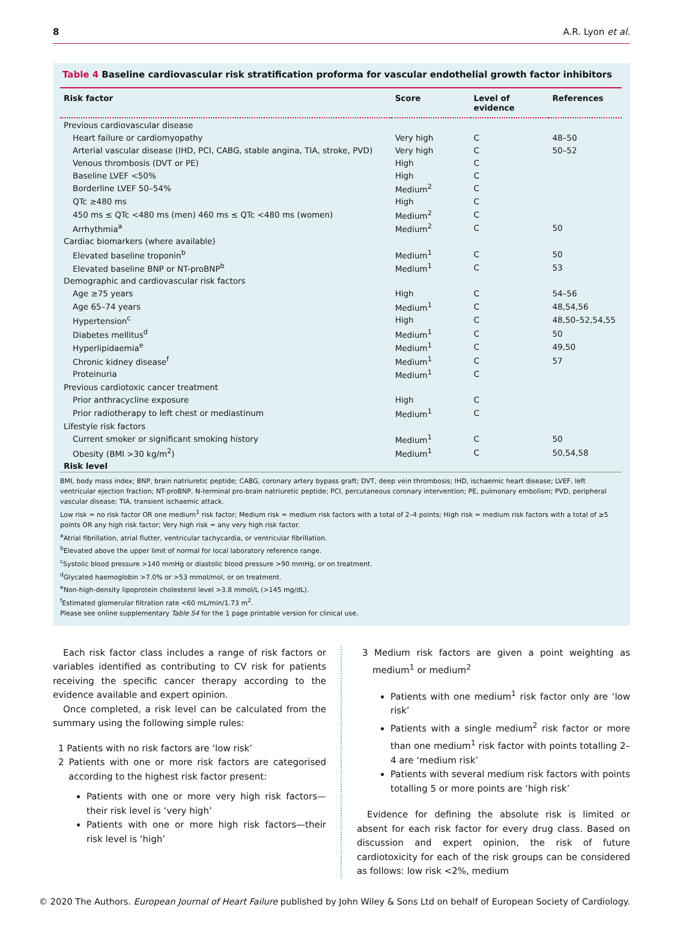8 A.R. Lyon et al.
Table 4 Baseline cardiovascular risk stratification proforma for vascular endothelial growth factor inhibitors
| Risk factor | Score | Level of evidence | References |
| --- | --- | --- | --- |
| Previous cardiovascular disease | | | |
| Heart failure or cardiomyopathy | Very high | C | 48–50 |
| Arterial vascular disease (IHD, PCI, CABG, stable angina, TIA, stroke, PVD) | Very high | C | 50–52 |
| Venous thrombosis (DVT or PE) | High | C | |
| Baseline LVEF <50% | High | C | |
| Borderline LVEF 50–54% | Medium<sup>2</sup> | C | |
| QTc ≥480 ms | High | C | |
| 450 ms ≤ QTc <480 ms (men) 460 ms ≤ QTc <480 ms (women) | Medium<sup>2</sup> | C | |
| Arrhythmia<sup>a</sup> | Medium<sup>2</sup> | C | 50 |
| Cardiac biomarkers (where available) | | | |
| Elevated baseline troponin<sup>b</sup> | Medium<sup>1</sup> | C | 50 |
| Elevated baseline BNP or NT-proBNP<sup>b</sup> | Medium<sup>1</sup> | C | 53 |
| Demographic and cardiovascular risk factors | | | |
| Age ≥75 years | High | C | 54–56 |
| Age 65–74 years | Medium<sup>1</sup> | C | 48,54,56 |
| Hypertension<sup>c</sup> | High | C | 48,50–52,54,55 |
| Diabetes mellitus<sup>d</sup> | Medium<sup>1</sup> | C | 50 |
| Hyperlipidaemia<sup>e</sup> | Medium<sup>1</sup> | C | 49,50 |
| Chronic kidney disease<sup>f</sup> | Medium<sup>1</sup> | C | 57 |
| Proteinuria | Medium<sup>1</sup> | C | |
| Previous cardiotoxic cancer treatment | | | |
| Prior anthracycline exposure | High | C | |
| Prior radiotherapy to left chest or mediastinum | Medium<sup>1</sup> | C | |
| Lifestyle risk factors | | | |
| Current smoker or significant smoking history | Medium<sup>1</sup> | C | 50 |
| Obesity (BMI >30 kg/m<sup>2</sup>) | Medium<sup>1</sup> | C | 50,54,58 |
| Risk level | | | |
BMI, body mass index; BNP, brain natriuretic peptide; CABG, coronary artery bypass graft; DVT, deep vein thrombosis; IHD, ischaemic heart disease; LVEF, left ventricular ejection fraction; NT-proBNP, N-terminal pro-brain natriuretic peptide; PCI, percutaneous coronary intervention; PE, pulmonary embolism; PVD, peripheral vascular disease; TIA, transient ischaemic attack.
Low risk = no risk factor OR one medium<sup>1</sup> risk factor; Medium risk = medium risk factors with a total of 2–4 points; High risk = medium risk factors with a total of ≥5 points OR any high risk factor; Very high risk = any very high risk factor.
<sup>a</sup> Atrial fibrillation, atrial flutter, ventricular tachycardia, or ventricular fibrillation.
<sup>b</sup> Elevated above the upper limit of normal for local laboratory reference range.
<sup>c</sup> Systolic blood pressure >140 mmHg or diastolic blood pressure >90 mmHg, or on treatment.
<sup>d</sup> Glycated haemoglobin >7.0% or >53 mmol/mol, or on treatment.
<sup>e</sup> Non-high-density lipoprotein cholesterol level >3.8 mmol/L (>145 mg/dL).
<sup>f</sup> Estimated glomerular filtration rate <60 mL/min/1.73 m<sup>2</sup>.
Please see online supplementary Table S4 for the 1 page printable version for clinical use.
Each risk factor class includes a range of risk factors or variables identified as contributing to CV risk for patients receiving the specific cancer therapy according to the evidence available and expert opinion.
Once completed, a risk level can be calculated from the summary using the following simple rules:
1 Patients with no risk factors are ‘low risk’
2 Patients with one or more risk factors are categorised according to the highest risk factor present:
Patients with one or more very high risk factors—their risk level is ‘very high’
Patients with one or more high risk factors—their risk level is ‘high’
3 Medium risk factors are given a point weighting as medium<sup>1</sup> or medium<sup>2</sup>
Patients with one medium<sup>1</sup> risk factor only are ‘low risk’
Patients with a single medium<sup>2</sup> risk factor or more than one medium<sup>1</sup> risk factor with points totalling 2–4 are ‘medium risk’
Patients with several medium risk factors with points totalling 5 or more points are ‘high risk’
Evidence for defining the absolute risk is limited or absent for each risk factor for every drug class. Based on discussion and expert opinion, the risk of future cardiotoxicity for each of the risk groups can be considered as follows: low risk <2%, medium
© 2020 The Authors. European Journal of Heart Failure published by John Wiley & Sons Ltd on behalf of European Society of Cardiology.